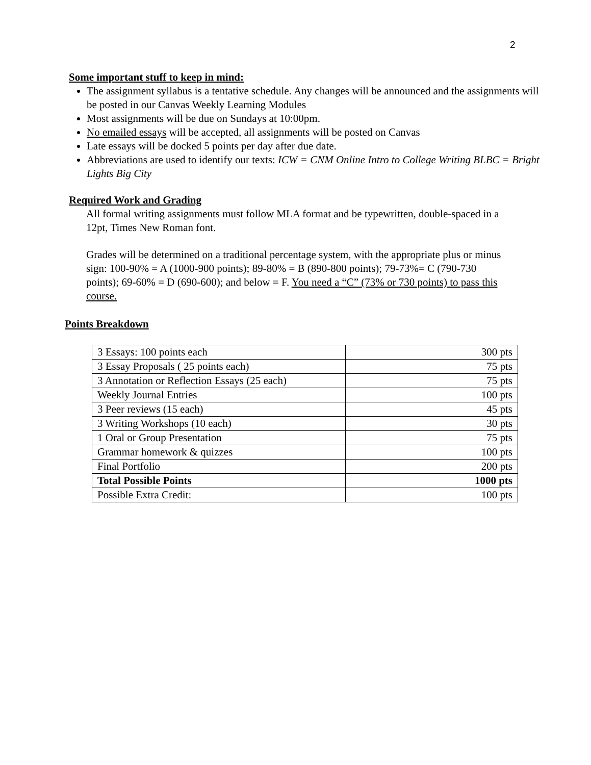2
Some important stuff to keep in mind:
The assignment syllabus is a tentative schedule. Any changes will be announced and the assignments will be posted in our Canvas Weekly Learning Modules
Most assignments will be due on Sundays at 10:00pm.
No emailed essays will be accepted, all assignments will be posted on Canvas
Late essays will be docked 5 points per day after due date.
Abbreviations are used to identify our texts: ICW = CNM Online Intro to College Writing BLBC = Bright Lights Big City
Required Work and Grading
All formal writing assignments must follow MLA format and be typewritten, double-spaced in a 12pt, Times New Roman font.
Grades will be determined on a traditional percentage system, with the appropriate plus or minus sign: 100-90% = A (1000-900 points); 89-80% = B (890-800 points); 79-73%= C (790-730 points); 69-60% = D (690-600); and below = F. You need a “C” (73% or 730 points) to pass this course.
Points Breakdown
| 3 Essays: 100 points each | 300 pts |
| 3 Essay Proposals ( 25 points each) | 75 pts |
| 3 Annotation or Reflection Essays (25 each) | 75 pts |
| Weekly Journal Entries | 100 pts |
| 3 Peer reviews (15 each) | 45 pts |
| 3 Writing Workshops (10 each) | 30 pts |
| 1 Oral or Group Presentation | 75 pts |
| Grammar homework & quizzes | 100 pts |
| Final Portfolio | 200 pts |
| Total Possible Points | 1000 pts |
| Possible Extra Credit: | 100 pts |